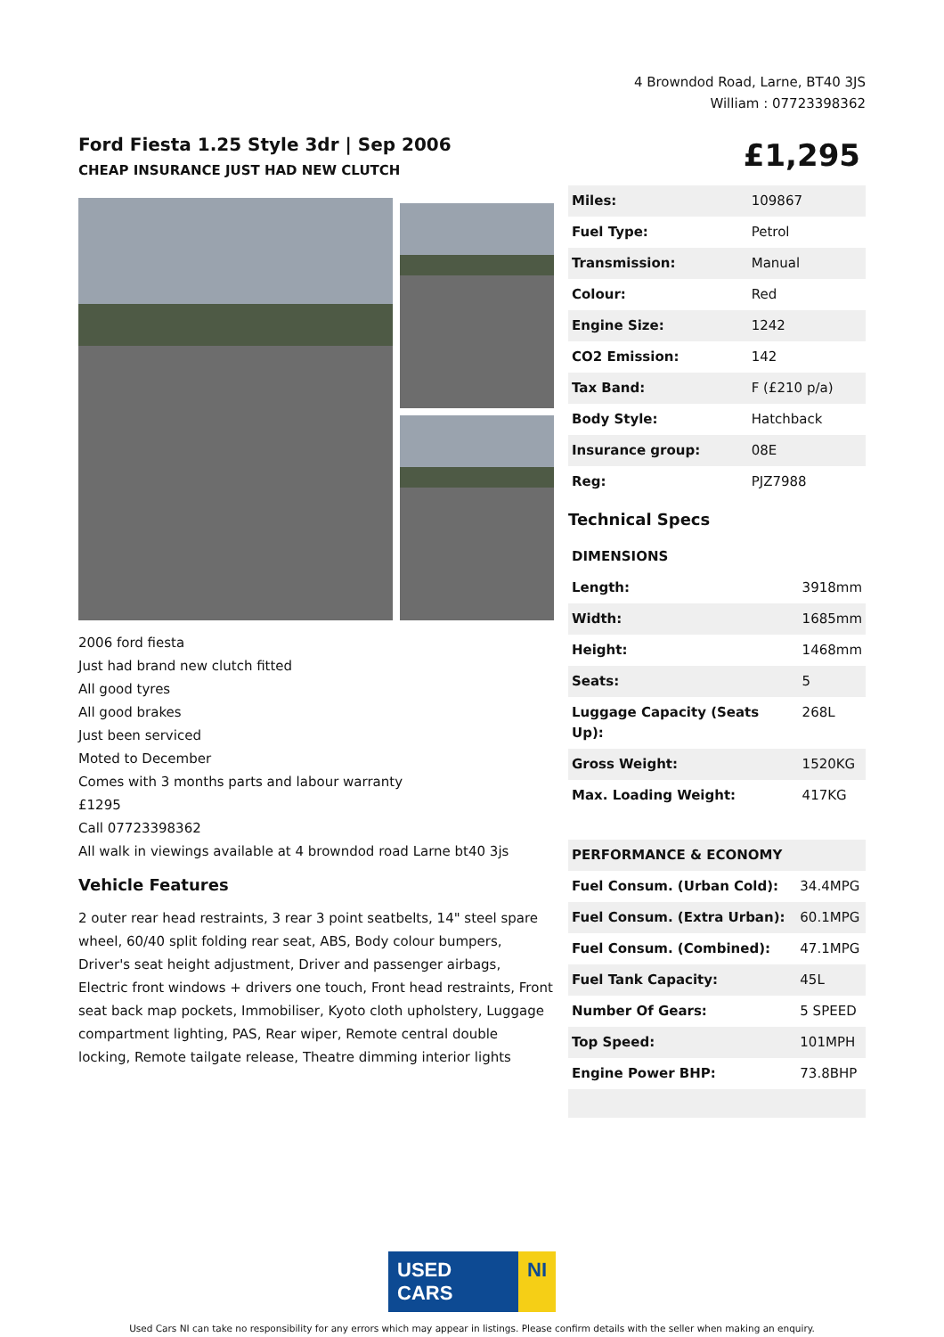4 Browndod Road, Larne, BT40 3JS
William : 07723398362
Ford Fiesta 1.25 Style 3dr | Sep 2006
CHEAP INSURANCE JUST HAD NEW CLUTCH
£1,295
2006 ford fiesta
Just had brand new clutch fitted
All good tyres
All good brakes
Just been serviced
Moted to December
Comes with 3 months parts and labour warranty
£1295
Call 07723398362
All walk in viewings available at 4 browndod road Larne bt40 3js
Vehicle Features
2 outer rear head restraints, 3 rear 3 point seatbelts, 14" steel spare wheel, 60/40 split folding rear seat, ABS, Body colour bumpers, Driver's seat height adjustment, Driver and passenger airbags, Electric front windows + drivers one touch, Front head restraints, Front seat back map pockets, Immobiliser, Kyoto cloth upholstery, Luggage compartment lighting, PAS, Rear wiper, Remote central double locking, Remote tailgate release, Theatre dimming interior lights
| Miles: | 109867 |
| Fuel Type: | Petrol |
| Transmission: | Manual |
| Colour: | Red |
| Engine Size: | 1242 |
| CO2 Emission: | 142 |
| Tax Band: | F (£210 p/a) |
| Body Style: | Hatchback |
| Insurance group: | 08E |
| Reg: | PJZ7988 |
Technical Specs
| DIMENSIONS | |
| --- | --- |
| Length: | 3918mm |
| Width: | 1685mm |
| Height: | 1468mm |
| Seats: | 5 |
| Luggage Capacity (Seats Up): | 268L |
| Gross Weight: | 1520KG |
| Max. Loading Weight: | 417KG |
| PERFORMANCE & ECONOMY | |
| --- | --- |
| Fuel Consum. (Urban Cold): | 34.4MPG |
| Fuel Consum. (Extra Urban): | 60.1MPG |
| Fuel Consum. (Combined): | 47.1MPG |
| Fuel Tank Capacity: | 45L |
| Number Of Gears: | 5 SPEED |
| Top Speed: | 101MPH |
| Engine Power BHP: | 73.8BHP |
USED CARS NI
Used Cars NI can take no responsibility for any errors which may appear in listings. Please confirm details with the seller when making an enquiry.